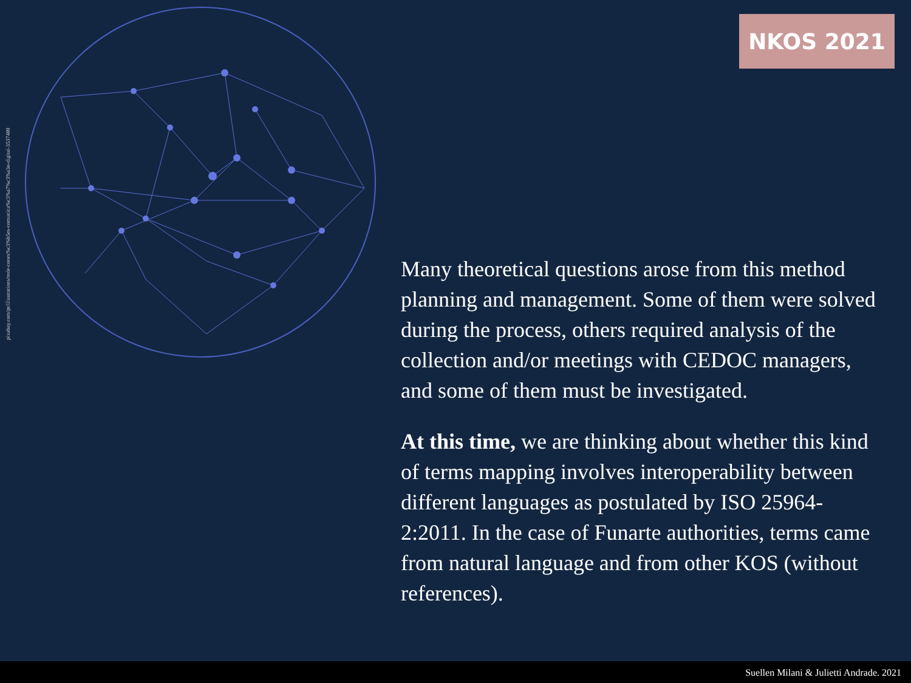pixabay.com/pt/illustrations/rede-conex%c3%b5es-comunica%c3%a7%c3%a3o-digital-3537400
NKOS 2021
Many theoretical questions arose from this method planning and management. Some of them were solved during the process, others required analysis of the collection and/or meetings with CEDOC managers, and some of them must be investigated.
At this time, we are thinking about whether this kind of terms mapping involves interoperability between different languages as postulated by ISO 25964-2:2011. In the case of Funarte authorities, terms came from natural language and from other KOS (without references).
Suellen Milani & Julietti Andrade. 2021